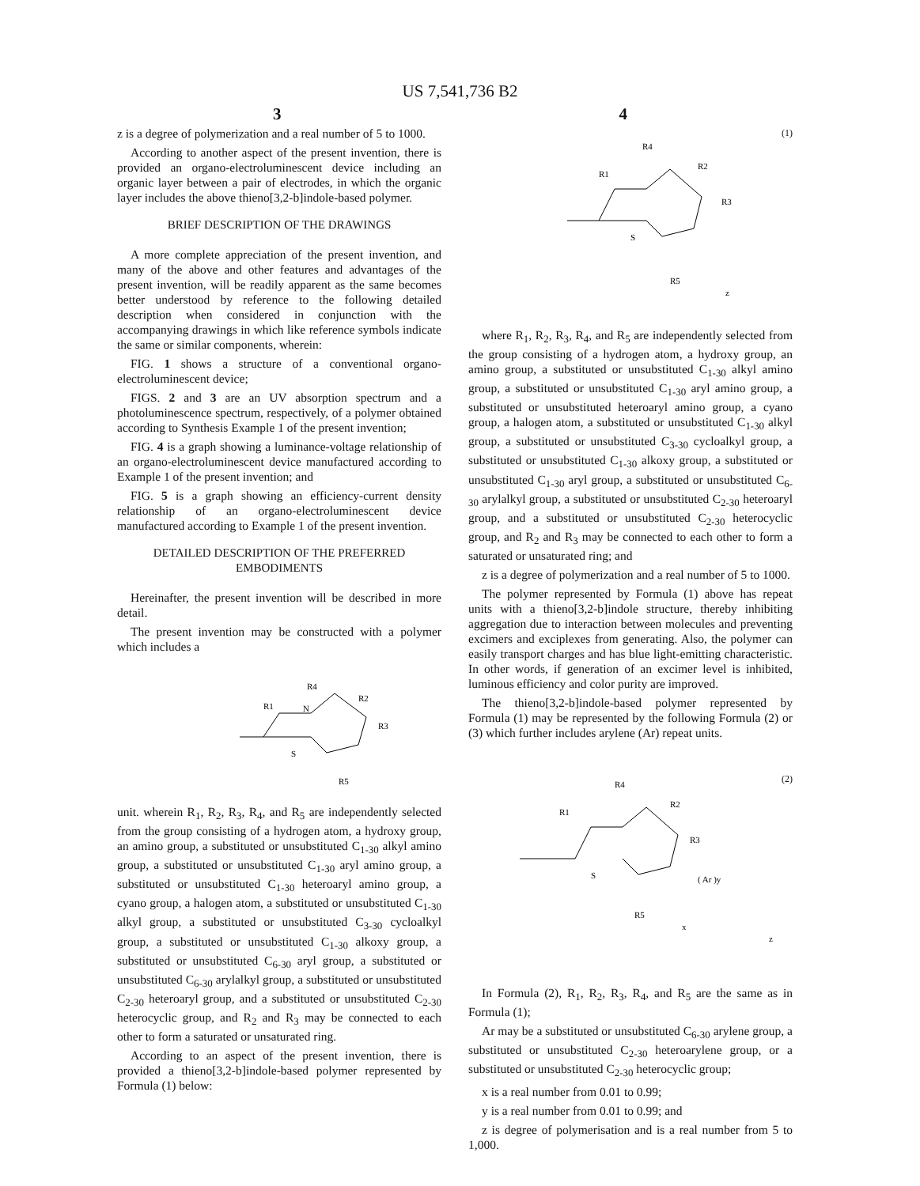US 7,541,736 B2
3 4
z is a degree of polymerization and a real number of 5 to 1000.
According to another aspect of the present invention, there is provided an organo-electroluminescent device including an organic layer between a pair of electrodes, in which the organic layer includes the above thieno[3,2-b]indole-based polymer.
BRIEF DESCRIPTION OF THE DRAWINGS
A more complete appreciation of the present invention, and many of the above and other features and advantages of the present invention, will be readily apparent as the same becomes better understood by reference to the following detailed description when considered in conjunction with the accompanying drawings in which like reference symbols indicate the same or similar components, wherein:
FIG. 1 shows a structure of a conventional organo-electroluminescent device;
FIGS. 2 and 3 are an UV absorption spectrum and a photoluminescence spectrum, respectively, of a polymer obtained according to Synthesis Example 1 of the present invention;
FIG. 4 is a graph showing a luminance-voltage relationship of an organo-electroluminescent device manufactured according to Example 1 of the present invention; and
FIG. 5 is a graph showing an efficiency-current density relationship of an organo-electroluminescent device manufactured according to Example 1 of the present invention.
DETAILED DESCRIPTION OF THE PREFERRED EMBODIMENTS
Hereinafter, the present invention will be described in more detail.
The present invention may be constructed with a polymer which includes a
R4
R1
R2
R3
R5
S
N
unit. wherein R<sub>1</sub>, R<sub>2</sub>, R<sub>3</sub>, R<sub>4</sub>, and R<sub>5</sub> are independently selected from the group consisting of a hydrogen atom, a hydroxy group, an amino group, a substituted or unsubstituted C<sub>1-30</sub> alkyl amino group, a substituted or unsubstituted C<sub>1-30</sub> aryl amino group, a substituted or unsubstituted C<sub>1-30</sub> heteroaryl amino group, a cyano group, a halogen atom, a substituted or unsubstituted C<sub>1-30</sub> alkyl group, a substituted or unsubstituted C<sub>3-30</sub> cycloalkyl group, a substituted or unsubstituted C<sub>1-30</sub> alkoxy group, a substituted or unsubstituted C<sub>6-30</sub> aryl group, a substituted or unsubstituted C<sub>6-30</sub> arylalkyl group, a substituted or unsubstituted C<sub>2-30</sub> heteroaryl group, and a substituted or unsubstituted C<sub>2-30</sub> heterocyclic group, and R<sub>2</sub> and R<sub>3</sub> may be connected to each other to form a saturated or unsaturated ring.
According to an aspect of the present invention, there is provided a thieno[3,2-b]indole-based polymer represented by Formula (1) below:
(1)
R4
R1
R2
R3
R5
S
z
where R<sub>1</sub>, R<sub>2</sub>, R<sub>3</sub>, R<sub>4</sub>, and R<sub>5</sub> are independently selected from the group consisting of a hydrogen atom, a hydroxy group, an amino group, a substituted or unsubstituted C<sub>1-30</sub> alkyl amino group, a substituted or unsubstituted C<sub>1-30</sub> aryl amino group, a substituted or unsubstituted heteroaryl amino group, a cyano group, a halogen atom, a substituted or unsubstituted C<sub>1-30</sub> alkyl group, a substituted or unsubstituted C<sub>3-30</sub> cycloalkyl group, a substituted or unsubstituted C<sub>1-30</sub> alkoxy group, a substituted or unsubstituted C<sub>1-30</sub> aryl group, a substituted or unsubstituted C<sub>6-30</sub> arylalkyl group, a substituted or unsubstituted C<sub>2-30</sub> heteroaryl group, and a substituted or unsubstituted C<sub>2-30</sub> heterocyclic group, and R<sub>2</sub> and R<sub>3</sub> may be connected to each other to form a saturated or unsaturated ring; and
z is a degree of polymerization and a real number of 5 to 1000.
The polymer represented by Formula (1) above has repeat units with a thieno[3,2-b]indole structure, thereby inhibiting aggregation due to interaction between molecules and preventing excimers and exciplexes from generating. Also, the polymer can easily transport charges and has blue light-emitting characteristic. In other words, if generation of an excimer level is inhibited, luminous efficiency and color purity are improved.
The thieno[3,2-b]indole-based polymer represented by Formula (1) may be represented by the following Formula (2) or (3) which further includes arylene (Ar) repeat units.
(2)
R4
R1
R2
R3
R5
S
( Ar )y
x
z
In Formula (2), R<sub>1</sub>, R<sub>2</sub>, R<sub>3</sub>, R<sub>4</sub>, and R<sub>5</sub> are the same as in Formula (1);
Ar may be a substituted or unsubstituted C<sub>6-30</sub> arylene group, a substituted or unsubstituted C<sub>2-30</sub> heteroarylene group, or a substituted or unsubstituted C<sub>2-30</sub> heterocyclic group;
x is a real number from 0.01 to 0.99;
y is a real number from 0.01 to 0.99; and
z is degree of polymerisation and is a real number from 5 to 1,000.